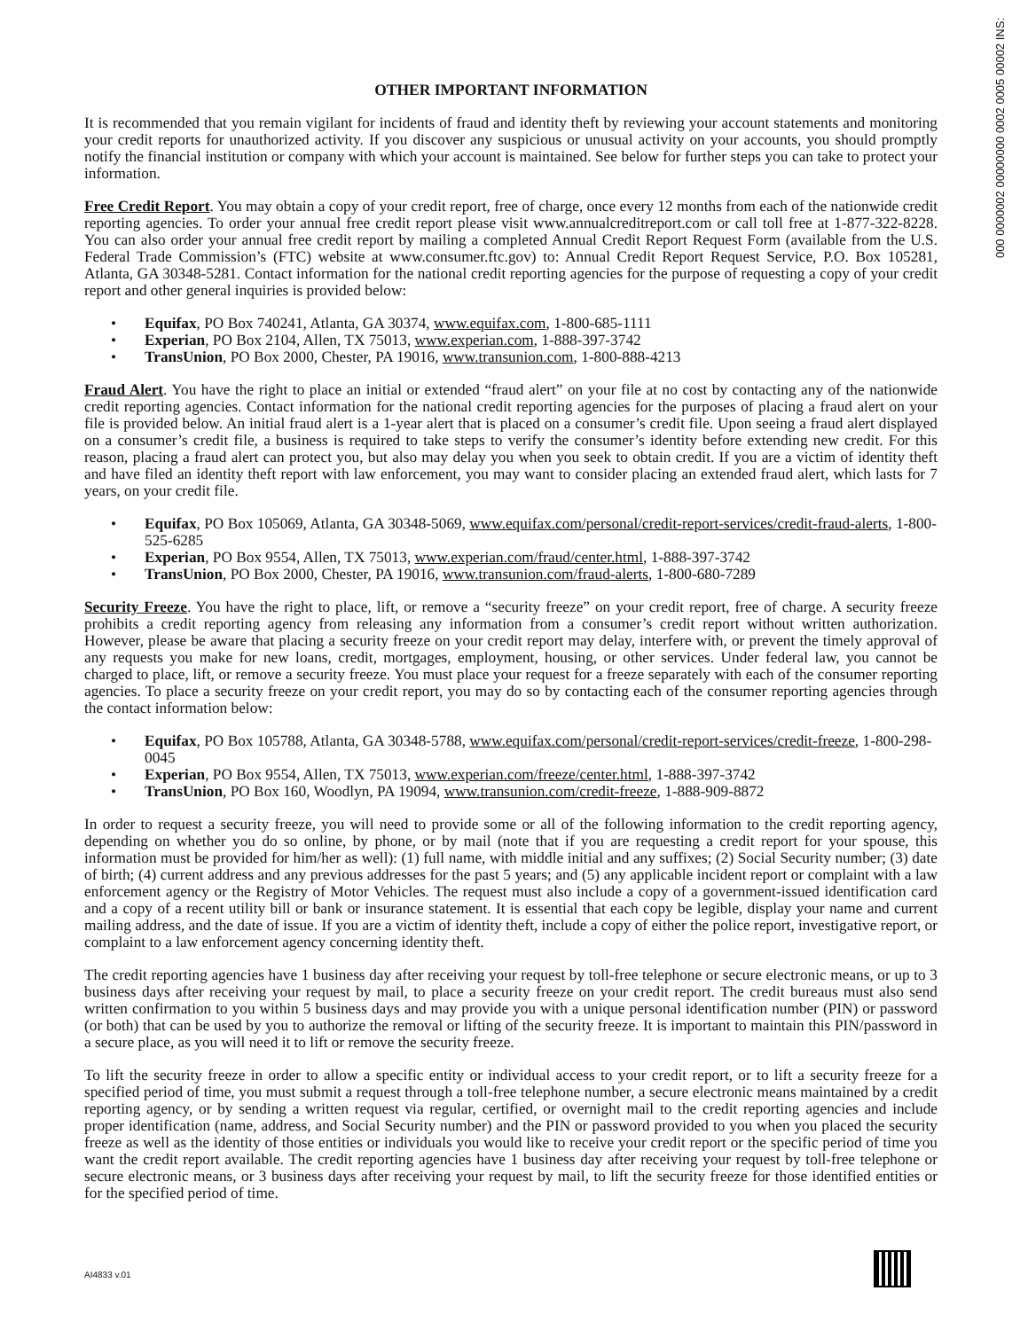000 0000002 00000000 0002 0005 00002 INS:
OTHER IMPORTANT INFORMATION
It is recommended that you remain vigilant for incidents of fraud and identity theft by reviewing your account statements and monitoring your credit reports for unauthorized activity. If you discover any suspicious or unusual activity on your accounts, you should promptly notify the financial institution or company with which your account is maintained. See below for further steps you can take to protect your information.
Free Credit Report. You may obtain a copy of your credit report, free of charge, once every 12 months from each of the nationwide credit reporting agencies. To order your annual free credit report please visit www.annualcreditreport.com or call toll free at 1-877-322-8228. You can also order your annual free credit report by mailing a completed Annual Credit Report Request Form (available from the U.S. Federal Trade Commission’s (FTC) website at www.consumer.ftc.gov) to: Annual Credit Report Request Service, P.O. Box 105281, Atlanta, GA 30348-5281. Contact information for the national credit reporting agencies for the purpose of requesting a copy of your credit report and other general inquiries is provided below:
• Equifax, PO Box 740241, Atlanta, GA 30374, www.equifax.com, 1-800-685-1111
• Experian, PO Box 2104, Allen, TX 75013, www.experian.com, 1-888-397-3742
• TransUnion, PO Box 2000, Chester, PA 19016, www.transunion.com, 1-800-888-4213
Fraud Alert. You have the right to place an initial or extended “fraud alert” on your file at no cost by contacting any of the nationwide credit reporting agencies. Contact information for the national credit reporting agencies for the purposes of placing a fraud alert on your file is provided below. An initial fraud alert is a 1-year alert that is placed on a consumer’s credit file. Upon seeing a fraud alert displayed on a consumer’s credit file, a business is required to take steps to verify the consumer’s identity before extending new credit. For this reason, placing a fraud alert can protect you, but also may delay you when you seek to obtain credit. If you are a victim of identity theft and have filed an identity theft report with law enforcement, you may want to consider placing an extended fraud alert, which lasts for 7 years, on your credit file.
• Equifax, PO Box 105069, Atlanta, GA 30348-5069, www.equifax.com/personal/credit-report-services/credit-fraud-alerts, 1-800-525-6285
• Experian, PO Box 9554, Allen, TX 75013, www.experian.com/fraud/center.html, 1-888-397-3742
• TransUnion, PO Box 2000, Chester, PA 19016, www.transunion.com/fraud-alerts, 1-800-680-7289
Security Freeze. You have the right to place, lift, or remove a “security freeze” on your credit report, free of charge. A security freeze prohibits a credit reporting agency from releasing any information from a consumer’s credit report without written authorization. However, please be aware that placing a security freeze on your credit report may delay, interfere with, or prevent the timely approval of any requests you make for new loans, credit, mortgages, employment, housing, or other services. Under federal law, you cannot be charged to place, lift, or remove a security freeze. You must place your request for a freeze separately with each of the consumer reporting agencies. To place a security freeze on your credit report, you may do so by contacting each of the consumer reporting agencies through the contact information below:
• Equifax, PO Box 105788, Atlanta, GA 30348-5788, www.equifax.com/personal/credit-report-services/credit-freeze, 1-800-298-0045
• Experian, PO Box 9554, Allen, TX 75013, www.experian.com/freeze/center.html, 1-888-397-3742
• TransUnion, PO Box 160, Woodlyn, PA 19094, www.transunion.com/credit-freeze, 1-888-909-8872
In order to request a security freeze, you will need to provide some or all of the following information to the credit reporting agency, depending on whether you do so online, by phone, or by mail (note that if you are requesting a credit report for your spouse, this information must be provided for him/her as well): (1) full name, with middle initial and any suffixes; (2) Social Security number; (3) date of birth; (4) current address and any previous addresses for the past 5 years; and (5) any applicable incident report or complaint with a law enforcement agency or the Registry of Motor Vehicles. The request must also include a copy of a government-issued identification card and a copy of a recent utility bill or bank or insurance statement. It is essential that each copy be legible, display your name and current mailing address, and the date of issue. If you are a victim of identity theft, include a copy of either the police report, investigative report, or complaint to a law enforcement agency concerning identity theft.
The credit reporting agencies have 1 business day after receiving your request by toll-free telephone or secure electronic means, or up to 3 business days after receiving your request by mail, to place a security freeze on your credit report. The credit bureaus must also send written confirmation to you within 5 business days and may provide you with a unique personal identification number (PIN) or password (or both) that can be used by you to authorize the removal or lifting of the security freeze. It is important to maintain this PIN/password in a secure place, as you will need it to lift or remove the security freeze.
To lift the security freeze in order to allow a specific entity or individual access to your credit report, or to lift a security freeze for a specified period of time, you must submit a request through a toll-free telephone number, a secure electronic means maintained by a credit reporting agency, or by sending a written request via regular, certified, or overnight mail to the credit reporting agencies and include proper identification (name, address, and Social Security number) and the PIN or password provided to you when you placed the security freeze as well as the identity of those entities or individuals you would like to receive your credit report or the specific period of time you want the credit report available. The credit reporting agencies have 1 business day after receiving your request by toll-free telephone or secure electronic means, or 3 business days after receiving your request by mail, to lift the security freeze for those identified entities or for the specified period of time.
AI4833 v.01